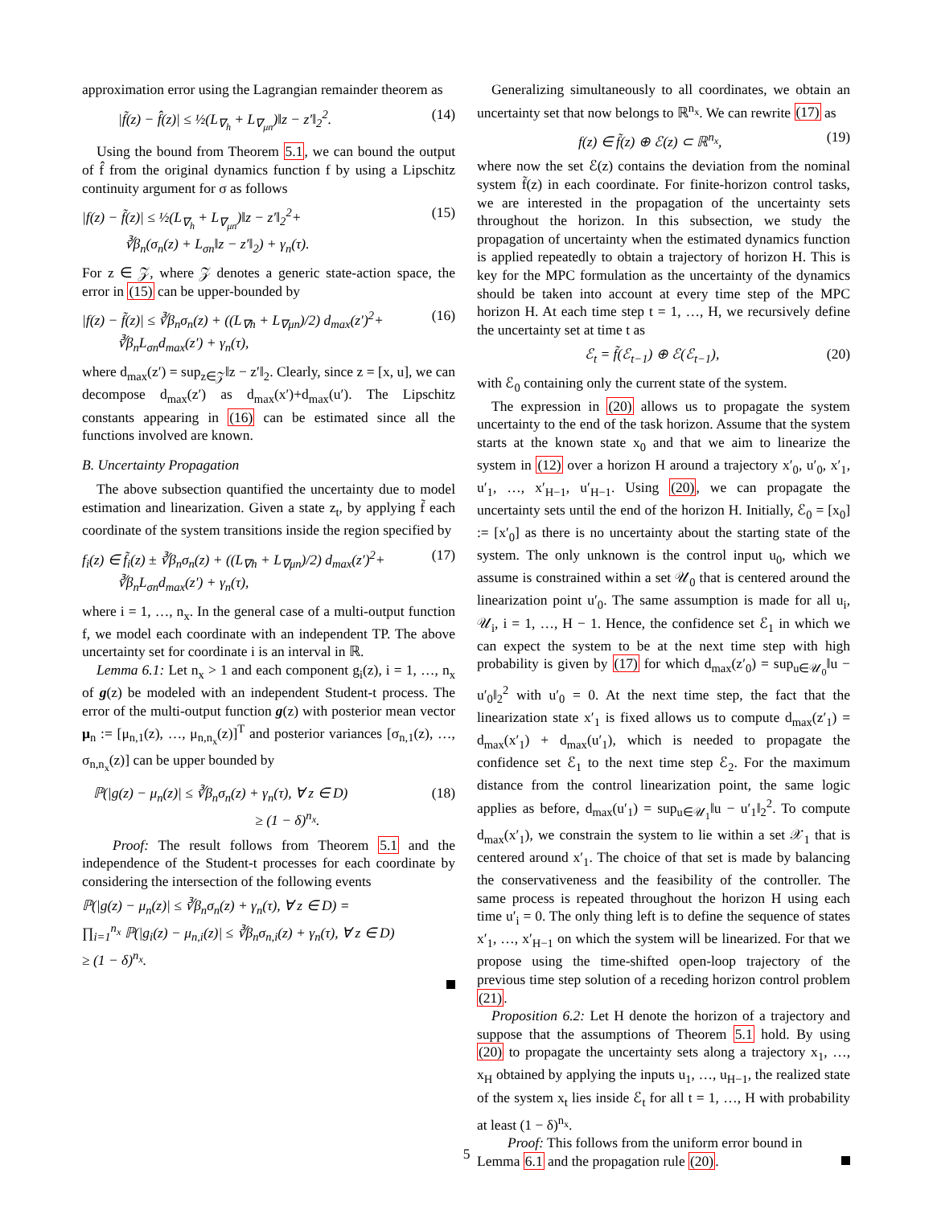approximation error using the Lagrangian remainder theorem as
|f̃(z) − f̂(z)| ≤ ½(L<sub>∇<sub>h</sub></sub> + L<sub>∇<sub>μn</sub></sub>)‖z − z′‖<sub>2</sub><sup>2</sup>. (14)
Using the bound from Theorem 5.1, we can bound the output of f̂ from the original dynamics function f by using a Lipschitz continuity argument for σ as follows
|f(z) − f̃(z)| ≤ ½(L<sub>∇<sub>h</sub></sub> + L<sub>∇<sub>μn</sub></sub>)‖z − z′‖<sub>2</sub><sup>2</sup>+
∛β<sub>n</sub>(σ<sub>n</sub>(z) + L<sub>σn</sub>‖z − z′‖<sub>2</sub>) + γ<sub>n</sub>(τ). (15)
For z ∈ 𝒵, where 𝒵 denotes a generic state-action space, the error in (15) can be upper-bounded by
|f(z) − f̃(z)| ≤ ∛β<sub>n</sub>σ<sub>n</sub>(z) + ((L<sub>∇h</sub> + L<sub>∇μn</sub>)/2) d<sub>max</sub>(z′)<sup>2</sup>+
∛β<sub>n</sub>L<sub>σn</sub>d<sub>max</sub>(z′) + γ<sub>n</sub>(τ), (16)
where d<sub>max</sub>(z′) = sup<sub>z∈𝒵</sub>‖z − z′‖<sub>2</sub>. Clearly, since z = [x, u], we can decompose d<sub>max</sub>(z′) as d<sub>max</sub>(x′)+d<sub>max</sub>(u′). The Lipschitz constants appearing in (16) can be estimated since all the functions involved are known.
B. Uncertainty Propagation
The above subsection quantified the uncertainty due to model estimation and linearization. Given a state z<sub>t</sub>, by applying f̃ each coordinate of the system transitions inside the region specified by
f<sub>i</sub>(z) ∈ f̃<sub>i</sub>(z) ± ∛β<sub>n</sub>σ<sub>n</sub>(z) + ((L<sub>∇h</sub> + L<sub>∇μn</sub>)/2) d<sub>max</sub>(z′)<sup>2</sup>+
∛β<sub>n</sub>L<sub>σn</sub>d<sub>max</sub>(z′) + γ<sub>n</sub>(τ), (17)
where i = 1, …, n<sub>x</sub>. In the general case of a multi-output function f, we model each coordinate with an independent TP. The above uncertainty set for coordinate i is an interval in ℝ.
Lemma 6.1: Let n<sub>x</sub> > 1 and each component g<sub>i</sub>(z), i = 1, …, n<sub>x</sub> of g(z) be modeled with an independent Student-t process. The error of the multi-output function g(z) with posterior mean vector μ<sub>n</sub> := [μ<sub>n,1</sub>(z), …, μ<sub>n,n<sub>x</sub></sub>(z)]<sup>T</sup> and posterior variances [σ<sub>n,1</sub>(z), …, σ<sub>n,n<sub>x</sub></sub>(z)] can be upper bounded by
ℙ(|g(z) − μ<sub>n</sub>(z)| ≤ ∛β<sub>n</sub>σ<sub>n</sub>(z) + γ<sub>n</sub>(τ), ∀ z ∈ D)
≥ (1 − δ)<sup>n<sub>x</sub></sup>. (18)
Proof: The result follows from Theorem 5.1 and the independence of the Student-t processes for each coordinate by considering the intersection of the following events
ℙ(|g(z) − μ<sub>n</sub>(z)| ≤ ∛β<sub>n</sub>σ<sub>n</sub>(z) + γ<sub>n</sub>(τ), ∀ z ∈ D) =
∏<sub>i=1</sub><sup>n<sub>x</sub></sup> ℙ(|g<sub>i</sub>(z) − μ<sub>n,i</sub>(z)| ≤ ∛β<sub>n</sub>σ<sub>n,i</sub>(z) + γ<sub>n</sub>(τ), ∀ z ∈ D)
≥ (1 − δ)<sup>n<sub>x</sub></sup>.
Generalizing simultaneously to all coordinates, we obtain an uncertainty set that now belongs to ℝ<sup>n<sub>x</sub></sup>. We can rewrite (17) as
f(z) ∈ f̃(z) ⊕ ℰ(z) ⊂ ℝ<sup>n<sub>x</sub></sup>, (19)
where now the set ℰ(z) contains the deviation from the nominal system f̃(z) in each coordinate. For finite-horizon control tasks, we are interested in the propagation of the uncertainty sets throughout the horizon. In this subsection, we study the propagation of uncertainty when the estimated dynamics function is applied repeatedly to obtain a trajectory of horizon H. This is key for the MPC formulation as the uncertainty of the dynamics should be taken into account at every time step of the MPC horizon H. At each time step t = 1, …, H, we recursively define the uncertainty set at time t as
ℰ<sub>t</sub> = f̃(ℰ<sub>t−1</sub>) ⊕ ℰ(ℰ<sub>t−1</sub>), (20)
with ℰ<sub>0</sub> containing only the current state of the system.
The expression in (20) allows us to propagate the system uncertainty to the end of the task horizon. Assume that the system starts at the known state x<sub>0</sub> and that we aim to linearize the system in (12) over a horizon H around a trajectory x′<sub>0</sub>, u′<sub>0</sub>, x′<sub>1</sub>, u′<sub>1</sub>, …, x′<sub>H−1</sub>, u′<sub>H−1</sub>. Using (20), we can propagate the uncertainty sets until the end of the horizon H. Initially, ℰ<sub>0</sub> = [x<sub>0</sub>] := [x′<sub>0</sub>] as there is no uncertainty about the starting state of the system. The only unknown is the control input u<sub>0</sub>, which we assume is constrained within a set 𝒰<sub>0</sub> that is centered around the linearization point u′<sub>0</sub>. The same assumption is made for all u<sub>i</sub>, 𝒰<sub>i</sub>, i = 1, …, H − 1. Hence, the confidence set ℰ<sub>1</sub> in which we can expect the system to be at the next time step with high probability is given by (17) for which d<sub>max</sub>(z′<sub>0</sub>) = sup<sub>u∈𝒰<sub>0</sub></sub>‖u − u′<sub>0</sub>‖<sub>2</sub><sup>2</sup> with u′<sub>0</sub> = 0. At the next time step, the fact that the linearization state x′<sub>1</sub> is fixed allows us to compute d<sub>max</sub>(z′<sub>1</sub>) = d<sub>max</sub>(x′<sub>1</sub>) + d<sub>max</sub>(u′<sub>1</sub>), which is needed to propagate the confidence set ℰ<sub>1</sub> to the next time step ℰ<sub>2</sub>. For the maximum distance from the control linearization point, the same logic applies as before, d<sub>max</sub>(u′<sub>1</sub>) = sup<sub>u∈𝒰<sub>1</sub></sub>‖u − u′<sub>1</sub>‖<sub>2</sub><sup>2</sup>. To compute d<sub>max</sub>(x′<sub>1</sub>), we constrain the system to lie within a set 𝒳<sub>1</sub> that is centered around x′<sub>1</sub>. The choice of that set is made by balancing the conservativeness and the feasibility of the controller. The same process is repeated throughout the horizon H using each time u′<sub>i</sub> = 0. The only thing left is to define the sequence of states x′<sub>1</sub>, …, x′<sub>H−1</sub> on which the system will be linearized. For that we propose using the time-shifted open-loop trajectory of the previous time step solution of a receding horizon control problem (21).
Proposition 6.2: Let H denote the horizon of a trajectory and suppose that the assumptions of Theorem 5.1 hold. By using (20) to propagate the uncertainty sets along a trajectory x<sub>1</sub>, …, x<sub>H</sub> obtained by applying the inputs u<sub>1</sub>, …, u<sub>H−1</sub>, the realized state of the system x<sub>t</sub> lies inside ℰ<sub>t</sub> for all t = 1, …, H with probability at least (1 − δ)<sup>n<sub>x</sub></sup>.
Proof: This follows from the uniform error bound in
Lemma 6.1 and the propagation rule (20).
5